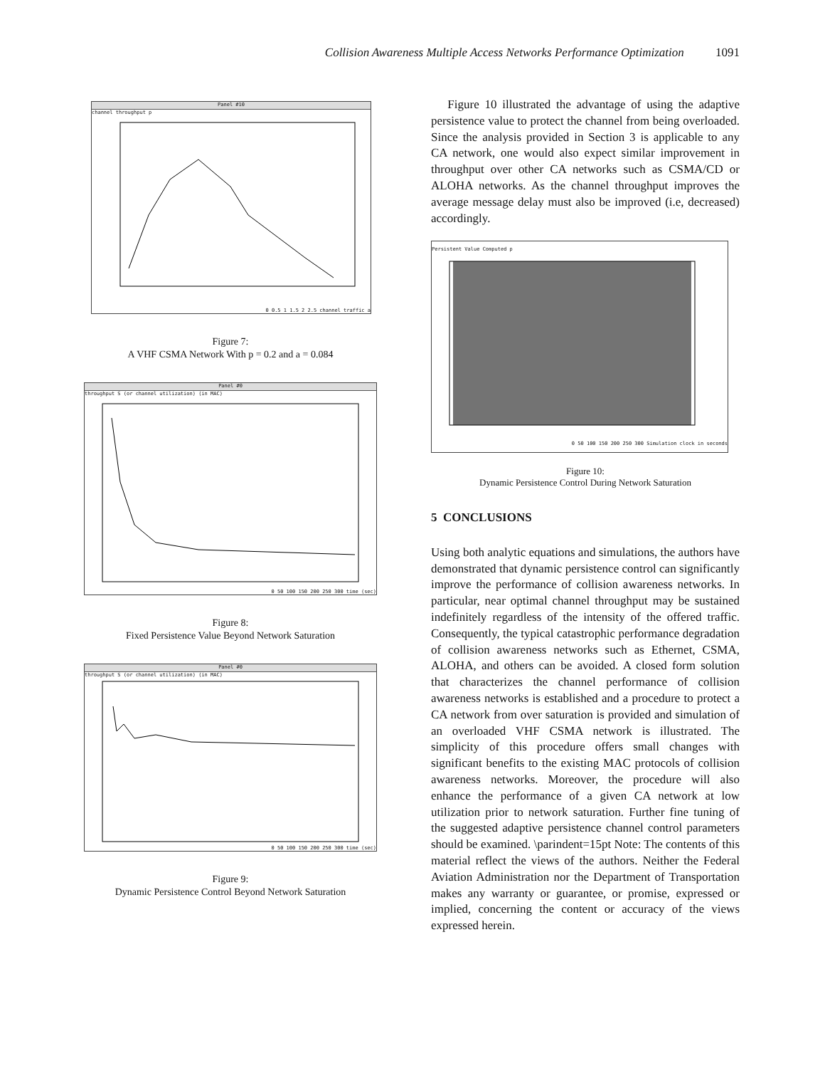Collision Awareness Multiple Access Networks Performance Optimization 1091
Panel #10
channel throughput p
0 0.5 1 1.5 2 2.5 channel traffic a
Figure 7:
A VHF CSMA Network With p = 0.2 and a = 0.084
Panel #0
throughput S (or channel utilization) (in MAC)
0 50 100 150 200 250 300 time (sec)
Figure 8:
Fixed Persistence Value Beyond Network Saturation
Panel #0
throughput S (or channel utilization) (in MAC)
0 50 100 150 200 250 300 time (sec)
Figure 9:
Dynamic Persistence Control Beyond Network Saturation
Figure 10 illustrated the advantage of using the adaptive persistence value to protect the channel from being overloaded. Since the analysis provided in Section 3 is applicable to any CA network, one would also expect similar improvement in throughput over other CA networks such as CSMA/CD or ALOHA networks. As the channel throughput improves the average message delay must also be improved (i.e, decreased) accordingly.
Persistent Value Computed p
0 50 100 150 200 250 300 Simulation clock in seconds
Figure 10:
Dynamic Persistence Control During Network Saturation
5 CONCLUSIONS
Using both analytic equations and simulations, the authors have demonstrated that dynamic persistence control can significantly improve the performance of collision awareness networks. In particular, near optimal channel throughput may be sustained indefinitely regardless of the intensity of the offered traffic. Consequently, the typical catastrophic performance degradation of collision awareness networks such as Ethernet, CSMA, ALOHA, and others can be avoided. A closed form solution that characterizes the channel performance of collision awareness networks is established and a procedure to protect a CA network from over saturation is provided and simulation of an overloaded VHF CSMA network is illustrated. The simplicity of this procedure offers small changes with significant benefits to the existing MAC protocols of collision awareness networks. Moreover, the procedure will also enhance the performance of a given CA network at low utilization prior to network saturation. Further fine tuning of the suggested adaptive persistence channel control parameters should be examined. \parindent=15pt Note: The contents of this material reflect the views of the authors. Neither the Federal Aviation Administration nor the Department of Transportation makes any warranty or guarantee, or promise, expressed or implied, concerning the content or accuracy of the views expressed herein.